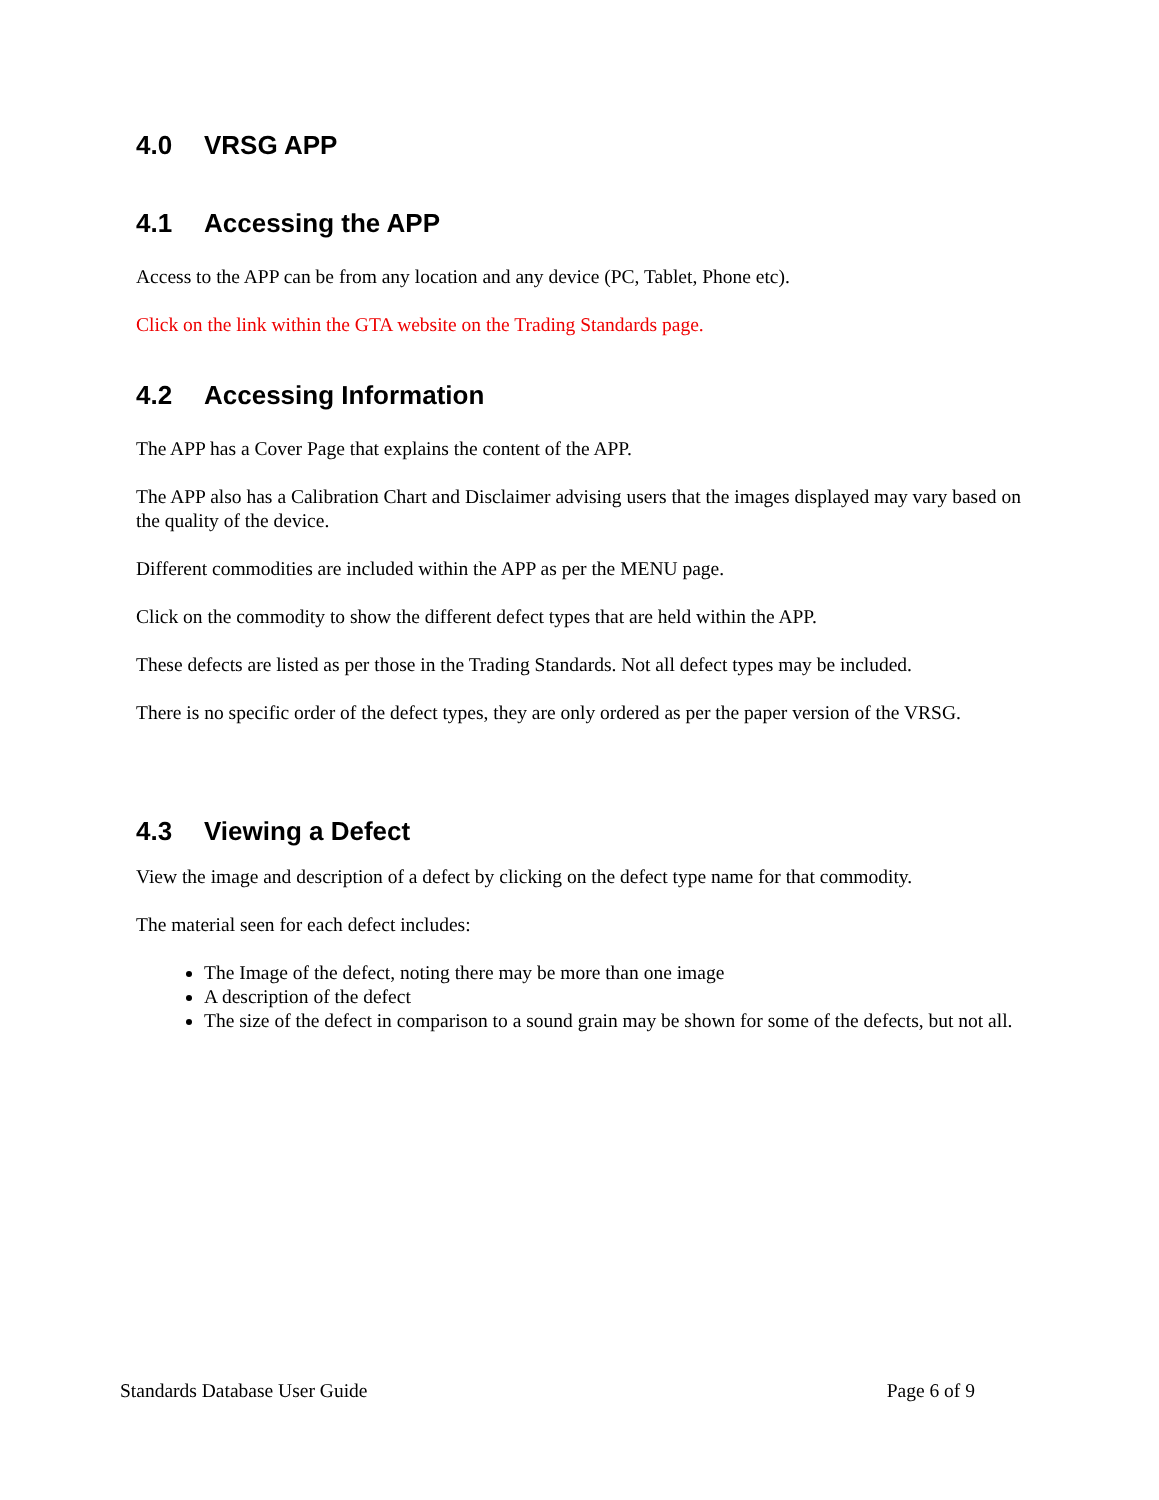4.0 VRSG APP
4.1 Accessing the APP
Access to the APP can be from any location and any device (PC, Tablet, Phone etc).
Click on the link within the GTA website on the Trading Standards page.
4.2 Accessing Information
The APP has a Cover Page that explains the content of the APP.
The APP also has a Calibration Chart and Disclaimer advising users that the images displayed may vary based on the quality of the device.
Different commodities are included within the APP as per the MENU page.
Click on the commodity to show the different defect types that are held within the APP.
These defects are listed as per those in the Trading Standards. Not all defect types may be included.
There is no specific order of the defect types, they are only ordered as per the paper version of the VRSG.
4.3 Viewing a Defect
View the image and description of a defect by clicking on the defect type name for that commodity.
The material seen for each defect includes:
The Image of the defect, noting there may be more than one image
A description of the defect
The size of the defect in comparison to a sound grain may be shown for some of the defects, but not all.
Standards Database User Guide Page 6 of 9